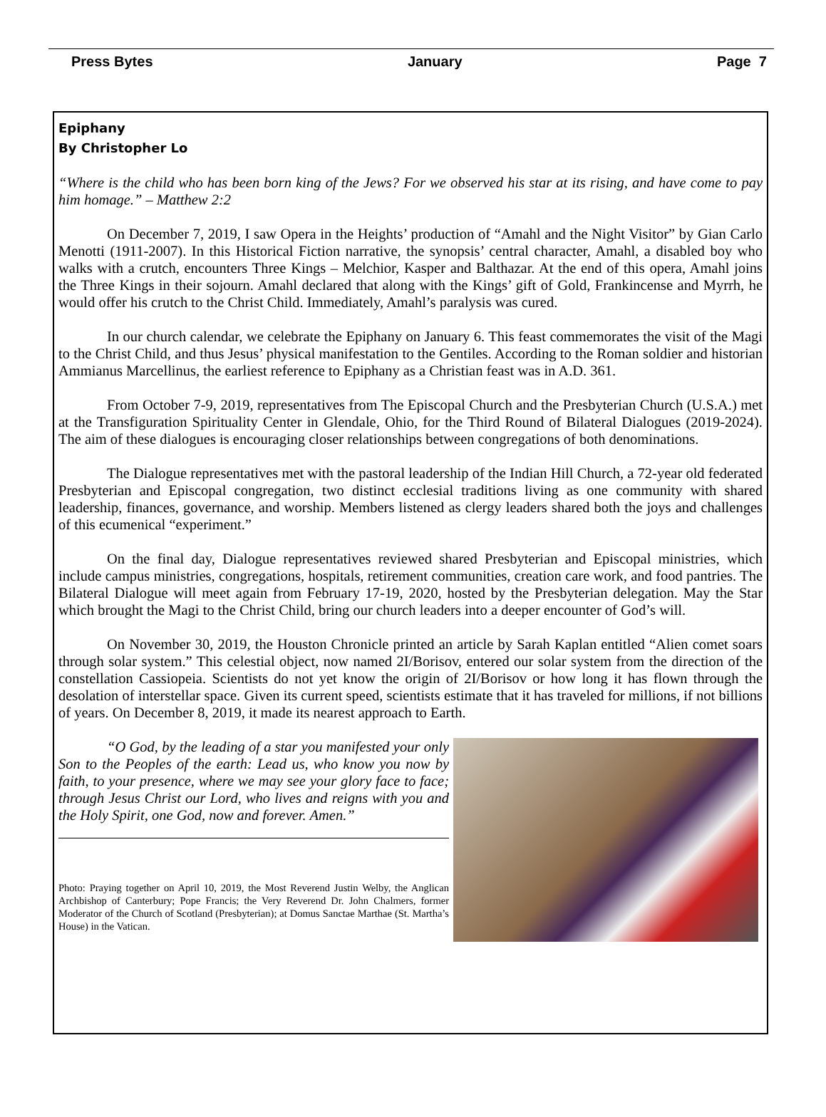Press Bytes January Page 7
Epiphany
By Christopher Lo
“Where is the child who has been born king of the Jews? For we observed his star at its rising, and have come to pay him homage.” – Matthew 2:2
On December 7, 2019, I saw Opera in the Heights’ production of “Amahl and the Night Visitor” by Gian Carlo Menotti (1911-2007). In this Historical Fiction narrative, the synopsis’ central character, Amahl, a disabled boy who walks with a crutch, encounters Three Kings – Melchior, Kasper and Balthazar. At the end of this opera, Amahl joins the Three Kings in their sojourn. Amahl declared that along with the Kings’ gift of Gold, Frankincense and Myrrh, he would offer his crutch to the Christ Child. Immediately, Amahl’s paralysis was cured.
In our church calendar, we celebrate the Epiphany on January 6. This feast commemorates the visit of the Magi to the Christ Child, and thus Jesus’ physical manifestation to the Gentiles. According to the Roman soldier and historian Ammianus Marcellinus, the earliest reference to Epiphany as a Christian feast was in A.D. 361.
From October 7-9, 2019, representatives from The Episcopal Church and the Presbyterian Church (U.S.A.) met at the Transfiguration Spirituality Center in Glendale, Ohio, for the Third Round of Bilateral Dialogues (2019-2024). The aim of these dialogues is encouraging closer relationships between congregations of both denominations.
The Dialogue representatives met with the pastoral leadership of the Indian Hill Church, a 72-year old federated Presbyterian and Episcopal congregation, two distinct ecclesial traditions living as one community with shared leadership, finances, governance, and worship. Members listened as clergy leaders shared both the joys and challenges of this ecumenical “experiment.”
On the final day, Dialogue representatives reviewed shared Presbyterian and Episcopal ministries, which include campus ministries, congregations, hospitals, retirement communities, creation care work, and food pantries. The Bilateral Dialogue will meet again from February 17-19, 2020, hosted by the Presbyterian delegation. May the Star which brought the Magi to the Christ Child, bring our church leaders into a deeper encounter of God’s will.
On November 30, 2019, the Houston Chronicle printed an article by Sarah Kaplan entitled “Alien comet soars through solar system.” This celestial object, now named 2I/Borisov, entered our solar system from the direction of the constellation Cassiopeia. Scientists do not yet know the origin of 2I/Borisov or how long it has flown through the desolation of interstellar space. Given its current speed, scientists estimate that it has traveled for millions, if not billions of years. On December 8, 2019, it made its nearest approach to Earth.
“O God, by the leading of a star you manifested your only Son to the Peoples of the earth: Lead us, who know you now by faith, to your presence, where we may see your glory face to face; through Jesus Christ our Lord, who lives and reigns with you and the Holy Spirit, one God, now and forever. Amen.”
Photo: Praying together on April 10, 2019, the Most Reverend Justin Welby, the Anglican Archbishop of Canterbury; Pope Francis; the Very Reverend Dr. John Chalmers, former Moderator of the Church of Scotland (Presbyterian); at Domus Sanctae Marthae (St. Martha’s House) in the Vatican.